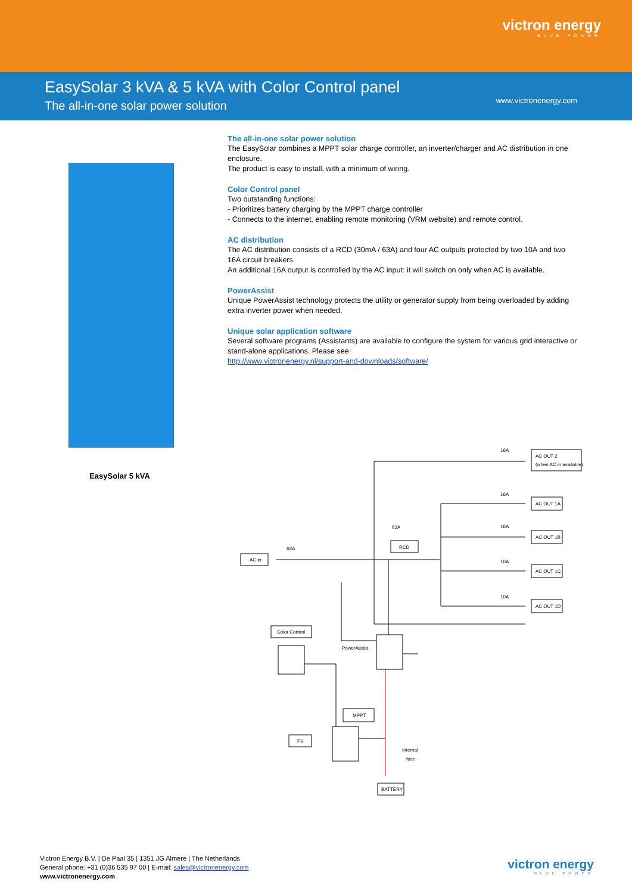victron energy
BLUE POWER
EasySolar 3 kVA & 5 kVA with Color Control panel
The all-in-one solar power solution
www.victronenergy.com
EasySolar 5 kVA
The all-in-one solar power solution
The EasySolar combines a MPPT solar charge controller, an inverter/charger and AC distribution in one enclosure.
The product is easy to install, with a minimum of wiring.
Color Control panel
Two outstanding functions:
- Prioritizes battery charging by the MPPT charge controller
- Connects to the internet, enabling remote monitoring (VRM website) and remote control.
AC distribution
The AC distribution consists of a RCD (30mA / 63A) and four AC outputs protected by two 10A and two 16A circuit breakers.
An additional 16A output is controlled by the AC input: it will switch on only when AC is available.
PowerAssist
Unique PowerAssist technology protects the utility or generator supply from being overloaded by adding extra inverter power when needed.
Unique solar application software
Several software programs (Assistants) are available to configure the system for various grid interactive or stand-alone applications. Please see
http://www.victronenergy.nl/support-and-downloads/software/
AC OUT 2
(when AC in available)
AC OUT 1A
AC OUT 1B
AC OUT 1C
AC OUT 1D
16A
16A
16A
10A
10A
63A
63A
AC in
RCD
Color Control
PowerAssist
MPPT
PV
Internal
fuse
BATTERY
Victron Energy B.V. | De Paal 35 | 1351 JG Almere | The Netherlands
General phone: +31 (0)36 535 97 00 | E-mail: sales@victronenergy.com
www.victronenergy.com
victron energy
BLUE POWER